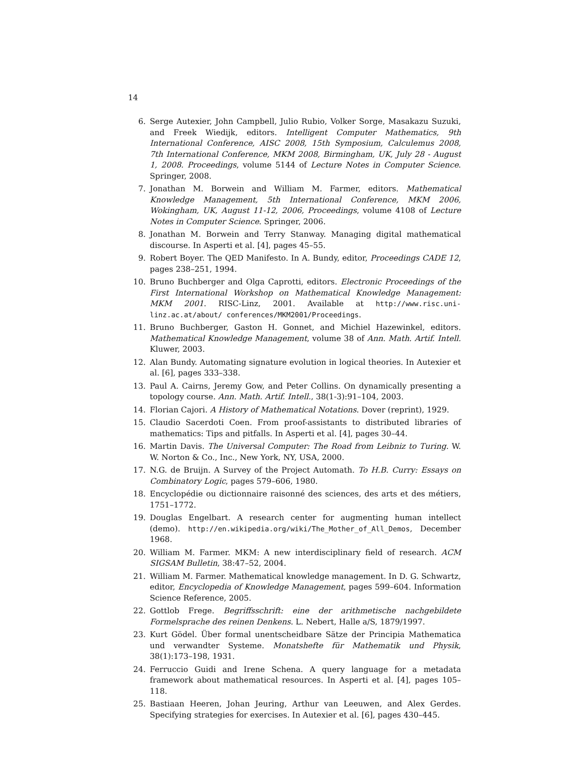14
6. Serge Autexier, John Campbell, Julio Rubio, Volker Sorge, Masakazu Suzuki, and Freek Wiedijk, editors. Intelligent Computer Mathematics, 9th International Conference, AISC 2008, 15th Symposium, Calculemus 2008, 7th International Conference, MKM 2008, Birmingham, UK, July 28 - August 1, 2008. Proceedings, volume 5144 of Lecture Notes in Computer Science. Springer, 2008.
7. Jonathan M. Borwein and William M. Farmer, editors. Mathematical Knowledge Management, 5th International Conference, MKM 2006, Wokingham, UK, August 11-12, 2006, Proceedings, volume 4108 of Lecture Notes in Computer Science. Springer, 2006.
8. Jonathan M. Borwein and Terry Stanway. Managing digital mathematical discourse. In Asperti et al. [4], pages 45–55.
9. Robert Boyer. The QED Manifesto. In A. Bundy, editor, Proceedings CADE 12, pages 238–251, 1994.
10. Bruno Buchberger and Olga Caprotti, editors. Electronic Proceedings of the First International Workshop on Mathematical Knowledge Management: MKM 2001. RISC-Linz, 2001. Available at http://www.risc.uni-linz.ac.at/about/ conferences/MKM2001/Proceedings.
11. Bruno Buchberger, Gaston H. Gonnet, and Michiel Hazewinkel, editors. Mathematical Knowledge Management, volume 38 of Ann. Math. Artif. Intell. Kluwer, 2003.
12. Alan Bundy. Automating signature evolution in logical theories. In Autexier et al. [6], pages 333–338.
13. Paul A. Cairns, Jeremy Gow, and Peter Collins. On dynamically presenting a topology course. Ann. Math. Artif. Intell., 38(1-3):91–104, 2003.
14. Florian Cajori. A History of Mathematical Notations. Dover (reprint), 1929.
15. Claudio Sacerdoti Coen. From proof-assistants to distributed libraries of mathematics: Tips and pitfalls. In Asperti et al. [4], pages 30–44.
16. Martin Davis. The Universal Computer: The Road from Leibniz to Turing. W. W. Norton & Co., Inc., New York, NY, USA, 2000.
17. N.G. de Bruijn. A Survey of the Project Automath. To H.B. Curry: Essays on Combinatory Logic, pages 579–606, 1980.
18. Encyclopédie ou dictionnaire raisonné des sciences, des arts et des métiers, 1751–1772.
19. Douglas Engelbart. A research center for augmenting human intellect (demo). http://en.wikipedia.org/wiki/The_Mother_of_All_Demos, December 1968.
20. William M. Farmer. MKM: A new interdisciplinary field of research. ACM SIGSAM Bulletin, 38:47–52, 2004.
21. William M. Farmer. Mathematical knowledge management. In D. G. Schwartz, editor, Encyclopedia of Knowledge Management, pages 599–604. Information Science Reference, 2005.
22. Gottlob Frege. Begriffsschrift: eine der arithmetische nachgebildete Formelsprache des reinen Denkens. L. Nebert, Halle a/S, 1879/1997.
23. Kurt Gödel. Über formal unentscheidbare Sätze der Principia Mathematica und verwandter Systeme. Monatshefte für Mathematik und Physik, 38(1):173–198, 1931.
24. Ferruccio Guidi and Irene Schena. A query language for a metadata framework about mathematical resources. In Asperti et al. [4], pages 105–118.
25. Bastiaan Heeren, Johan Jeuring, Arthur van Leeuwen, and Alex Gerdes. Specifying strategies for exercises. In Autexier et al. [6], pages 430–445.